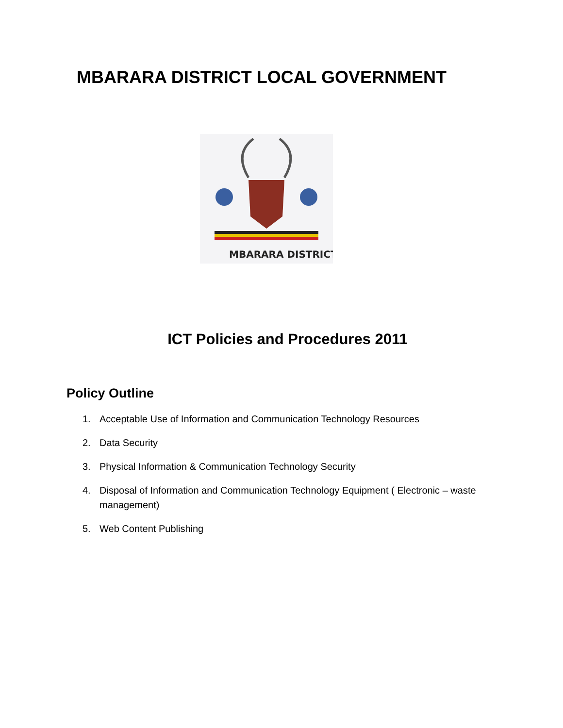MBARARA DISTRICT LOCAL GOVERNMENT
MBARARA DISTRICT
ICT Policies and Procedures 2011
Policy Outline
1. Acceptable Use of Information and Communication Technology Resources
2. Data Security
3. Physical Information & Communication Technology Security
4. Disposal of Information and Communication Technology Equipment ( Electronic – waste management)
5. Web Content Publishing